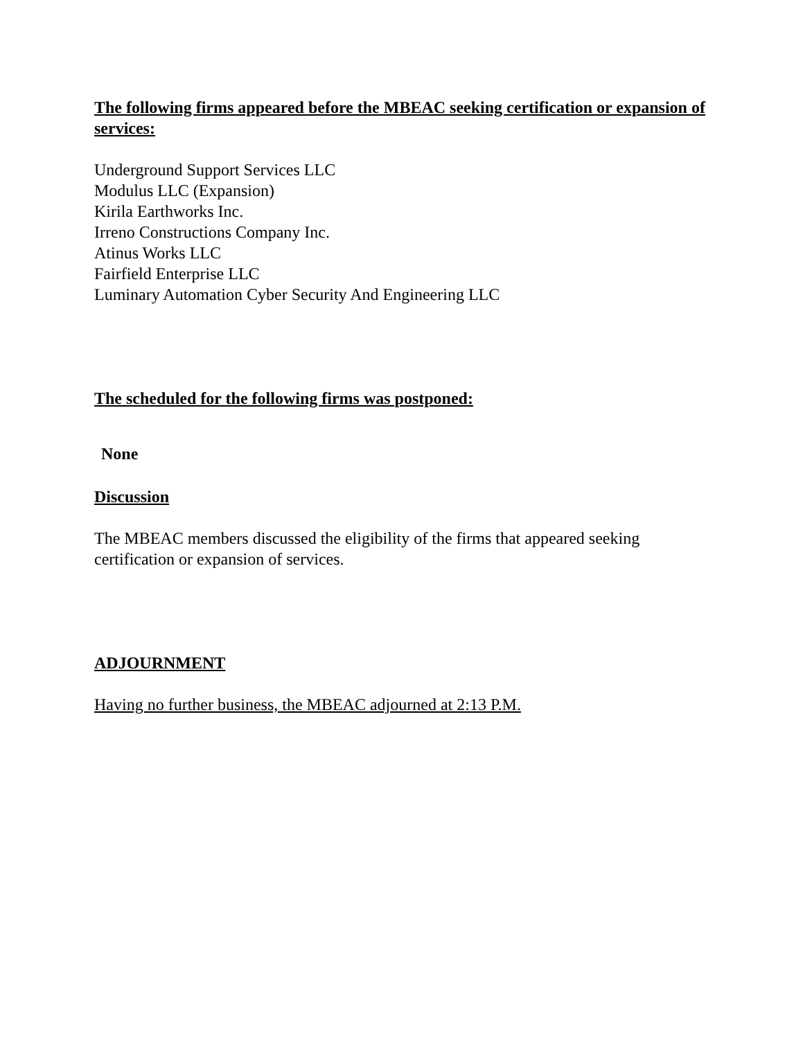The following firms appeared before the MBEAC seeking certification or expansion of services:
Underground Support Services LLC
Modulus LLC (Expansion)
Kirila Earthworks Inc.
Irreno Constructions Company Inc.
Atinus Works LLC
Fairfield Enterprise LLC
Luminary Automation Cyber Security And Engineering LLC
The scheduled for the following firms was postponed:
None
Discussion
The MBEAC members discussed the eligibility of the firms that appeared seeking certification or expansion of services.
ADJOURNMENT
Having no further business, the MBEAC adjourned at 2:13 P.M.